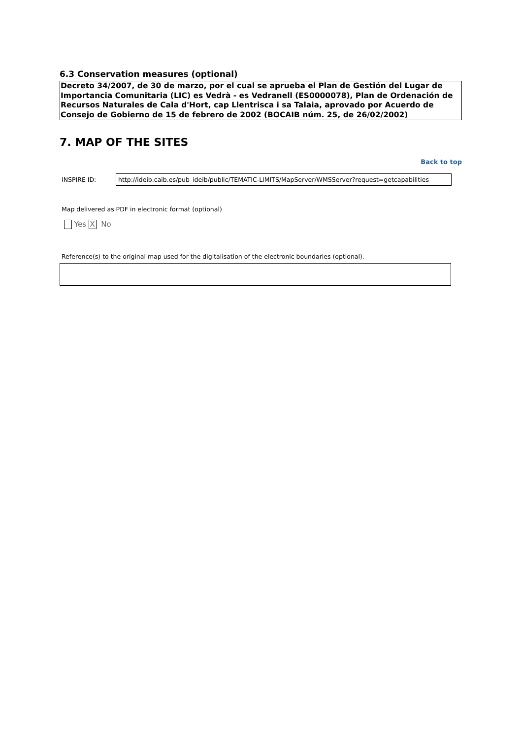6.3 Conservation measures (optional)
Decreto 34/2007, de 30 de marzo, por el cual se aprueba el Plan de Gestión del Lugar de Importancia Comunitaria (LIC) es Vedrà - es Vedranell (ES0000078), Plan de Ordenación de Recursos Naturales de Cala d'Hort, cap Llentrisca i sa Talaia, aprovado por Acuerdo de Consejo de Gobierno de 15 de febrero de 2002 (BOCAIB núm. 25, de 26/02/2002)
7. MAP OF THE SITES
Back to top
INSPIRE ID: http://ideib.caib.es/pub_ideib/public/TEMATIC-LIMITS/MapServer/WMSServer?request=getcapabilities
Map delivered as PDF in electronic format (optional)
Yes X No
Reference(s) to the original map used for the digitalisation of the electronic boundaries (optional).